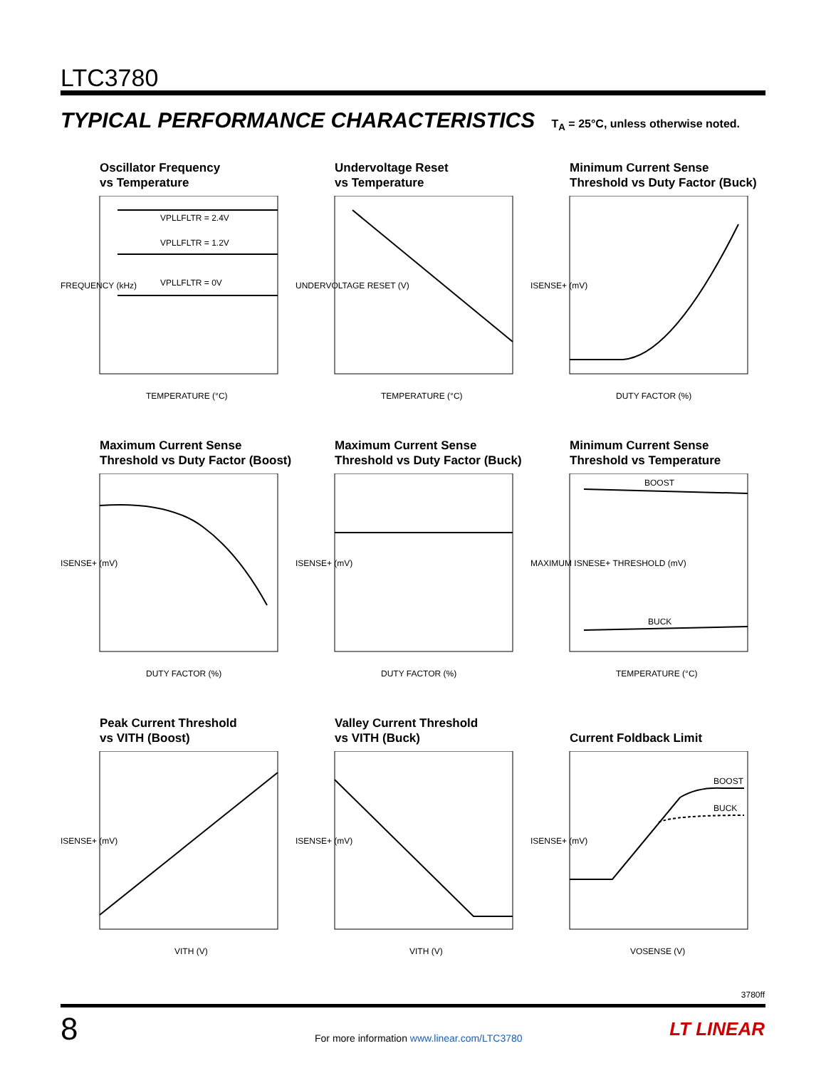LTC3780
TYPICAL PERFORMANCE CHARACTERISTICS T<sub>A</sub> = 25°C, unless otherwise noted.
Oscillator Frequency
vs Temperature
VPLLFLTR = 2.4V
VPLLFLTR = 1.2V
VPLLFLTR = 0V
TEMPERATURE (°C)
FREQUENCY (kHz)
Undervoltage Reset
vs Temperature
TEMPERATURE (°C)
UNDERVOLTAGE RESET (V)
Minimum Current Sense
Threshold vs Duty Factor (Buck)
DUTY FACTOR (%)
ISENSE+ (mV)
Maximum Current Sense
Threshold vs Duty Factor (Boost)
DUTY FACTOR (%)
ISENSE+ (mV)
Maximum Current Sense
Threshold vs Duty Factor (Buck)
DUTY FACTOR (%)
ISENSE+ (mV)
Minimum Current Sense
Threshold vs Temperature
BOOST
BUCK
TEMPERATURE (°C)
MAXIMUM ISNESE+ THRESHOLD (mV)
Peak Current Threshold
vs VITH (Boost)
VITH (V)
ISENSE+ (mV)
Valley Current Threshold
vs VITH (Buck)
VITH (V)
ISENSE+ (mV)
Current Foldback Limit
BOOST
BUCK
VOSENSE (V)
ISENSE+ (mV)
3780ff
8
For more information www.linear.com/LTC3780
LT LINEAR